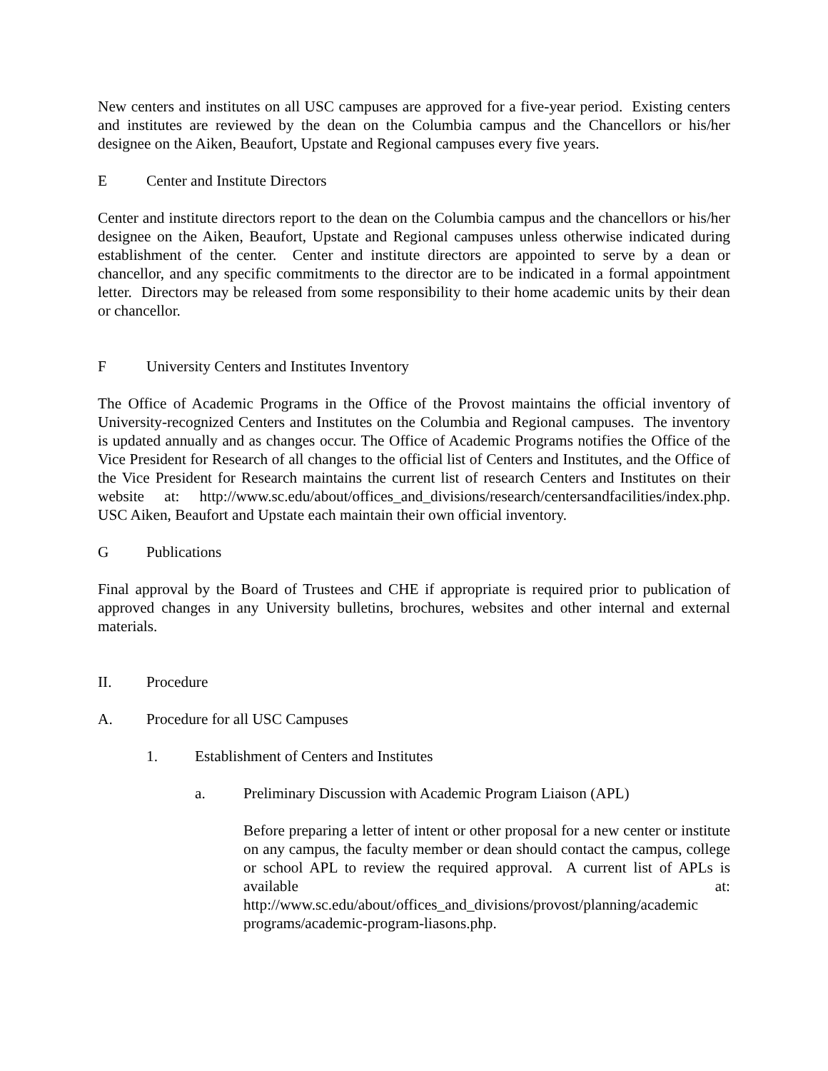New centers and institutes on all USC campuses are approved for a five-year period. Existing centers and institutes are reviewed by the dean on the Columbia campus and the Chancellors or his/her designee on the Aiken, Beaufort, Upstate and Regional campuses every five years.
E Center and Institute Directors
Center and institute directors report to the dean on the Columbia campus and the chancellors or his/her designee on the Aiken, Beaufort, Upstate and Regional campuses unless otherwise indicated during establishment of the center. Center and institute directors are appointed to serve by a dean or chancellor, and any specific commitments to the director are to be indicated in a formal appointment letter. Directors may be released from some responsibility to their home academic units by their dean or chancellor.
F University Centers and Institutes Inventory
The Office of Academic Programs in the Office of the Provost maintains the official inventory of University-recognized Centers and Institutes on the Columbia and Regional campuses. The inventory is updated annually and as changes occur. The Office of Academic Programs notifies the Office of the Vice President for Research of all changes to the official list of Centers and Institutes, and the Office of the Vice President for Research maintains the current list of research Centers and Institutes on their website at: http://www.sc.edu/about/offices_and_divisions/research/centersandfacilities/index.php. USC Aiken, Beaufort and Upstate each maintain their own official inventory.
G Publications
Final approval by the Board of Trustees and CHE if appropriate is required prior to publication of approved changes in any University bulletins, brochures, websites and other internal and external materials.
II. Procedure
A. Procedure for all USC Campuses
1. Establishment of Centers and Institutes
a. Preliminary Discussion with Academic Program Liaison (APL)
Before preparing a letter of intent or other proposal for a new center or institute on any campus, the faculty member or dean should contact the campus, college or school APL to review the required approval. A current list of APLs is available at: http://www.sc.edu/about/offices_and_divisions/provost/planning/academic programs/academic-program-liasons.php.